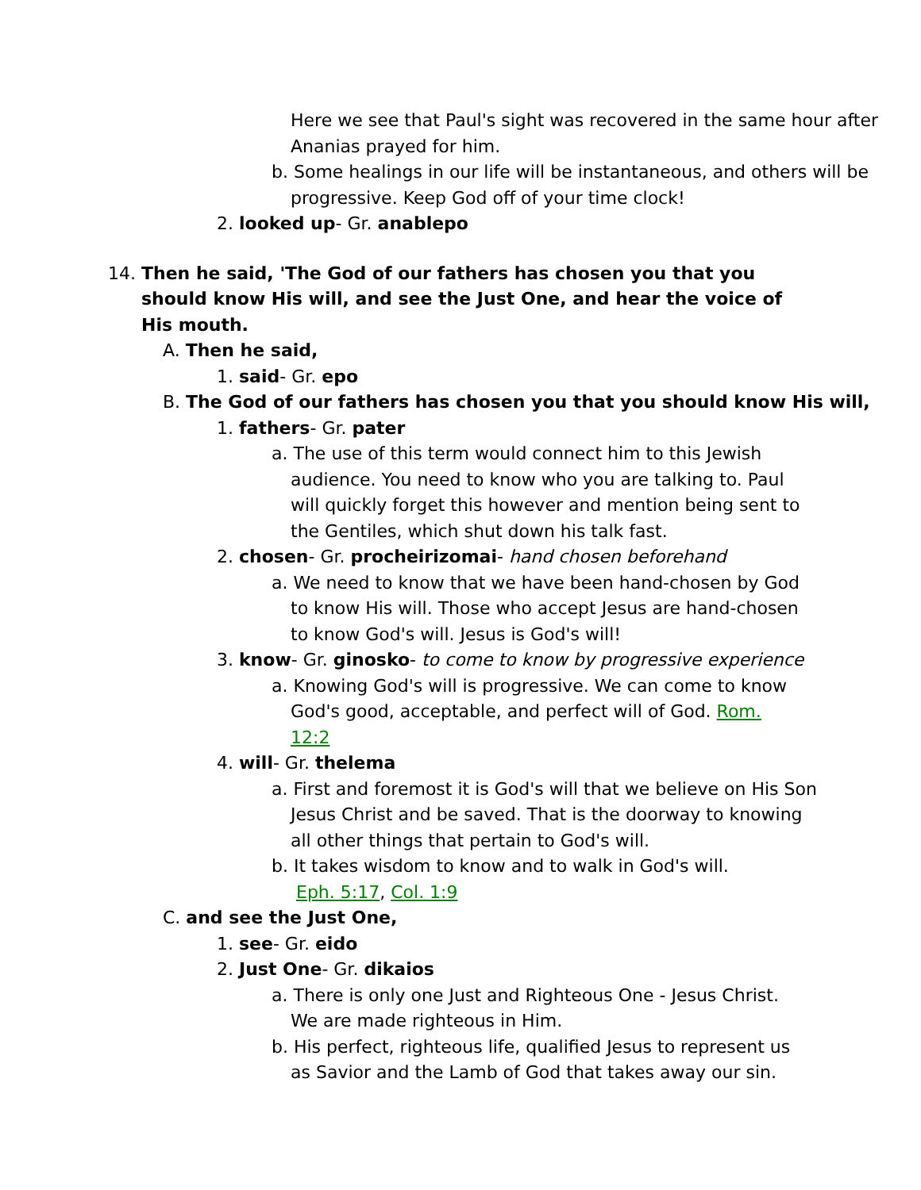Here we see that Paul's sight was recovered in the same hour after Ananias prayed for him.
b. Some healings in our life will be instantaneous, and others will be progressive. Keep God off of your time clock!
2. looked up- Gr. anablepo
14. Then he said, 'The God of our fathers has chosen you that you should know His will, and see the Just One, and hear the voice of His mouth.
A. Then he said,
1. said- Gr. epo
B. The God of our fathers has chosen you that you should know His will,
1. fathers- Gr. pater
a. The use of this term would connect him to this Jewish audience. You need to know who you are talking to. Paul will quickly forget this however and mention being sent to the Gentiles, which shut down his talk fast.
2. chosen- Gr. procheirizomai- hand chosen beforehand
a. We need to know that we have been hand-chosen by God to know His will. Those who accept Jesus are hand-chosen to know God's will. Jesus is God's will!
3. know- Gr. ginosko- to come to know by progressive experience
a. Knowing God's will is progressive. We can come to know God's good, acceptable, and perfect will of God. Rom. 12:2
4. will- Gr. thelema
a. First and foremost it is God's will that we believe on His Son Jesus Christ and be saved. That is the doorway to knowing all other things that pertain to God's will.
b. It takes wisdom to know and to walk in God's will.
Eph. 5:17, Col. 1:9
C. and see the Just One,
1. see- Gr. eido
2. Just One- Gr. dikaios
a. There is only one Just and Righteous One - Jesus Christ. We are made righteous in Him.
b. His perfect, righteous life, qualified Jesus to represent us as Savior and the Lamb of God that takes away our sin.